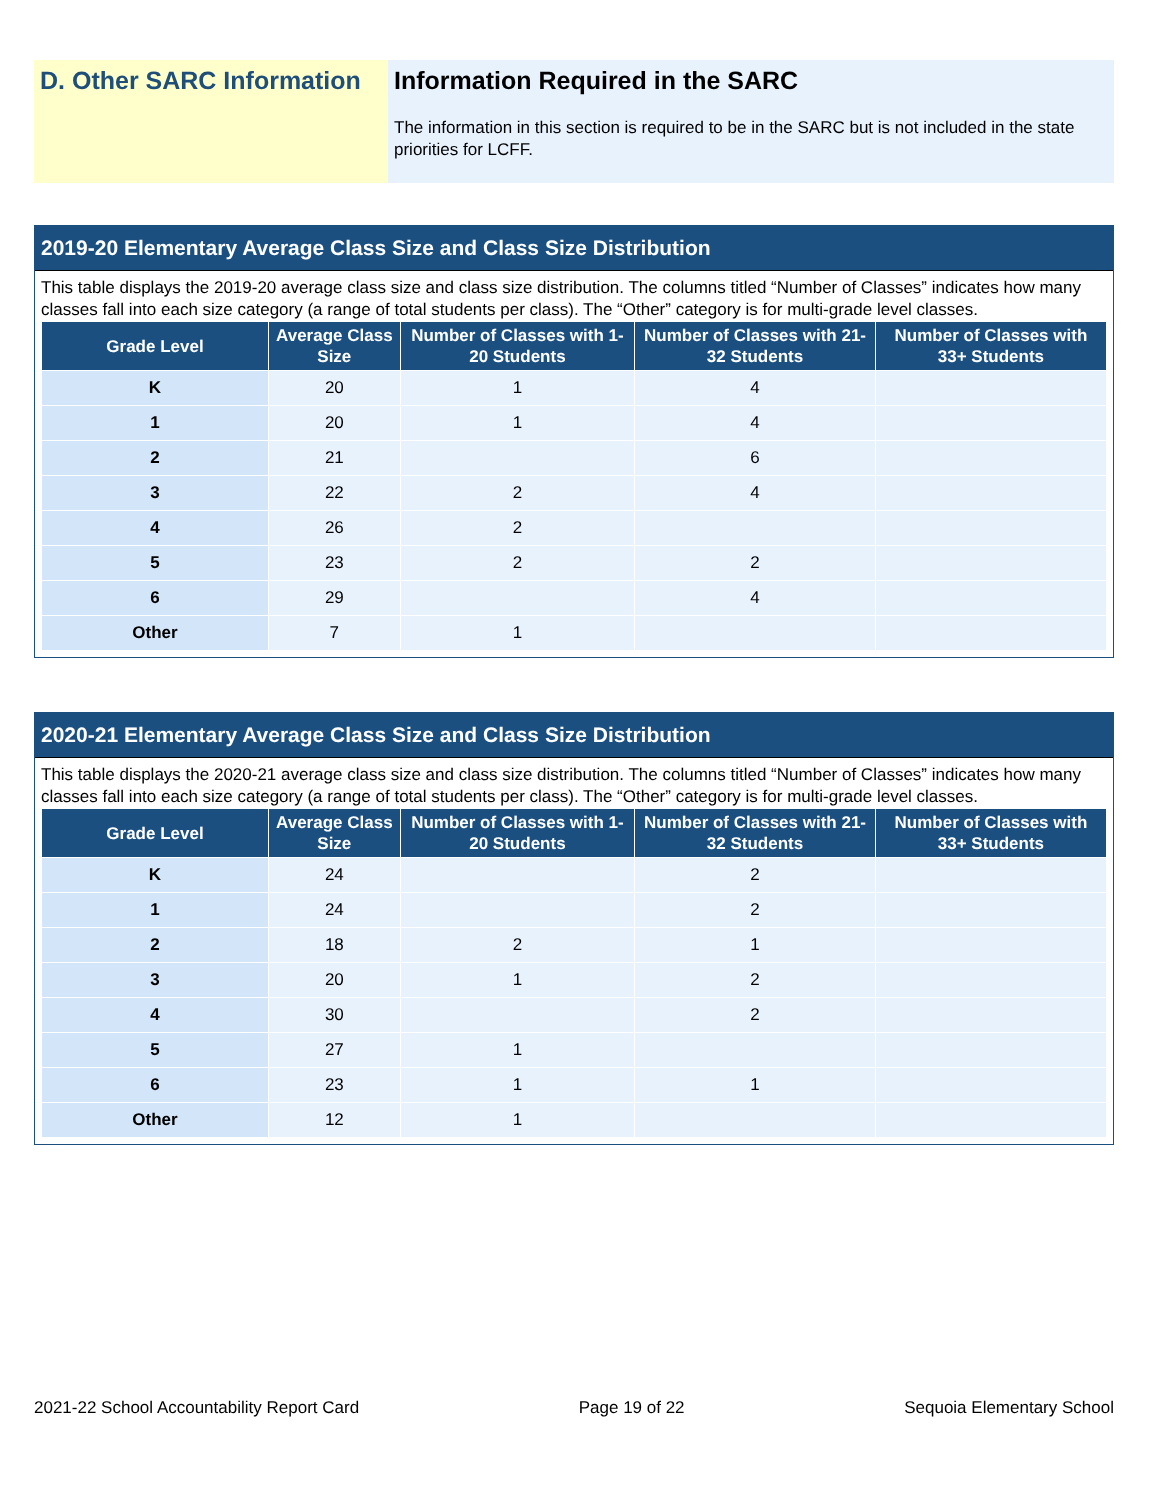D. Other SARC Information
Information Required in the SARC
The information in this section is required to be in the SARC but is not included in the state priorities for LCFF.
2019-20 Elementary Average Class Size and Class Size Distribution
This table displays the 2019-20 average class size and class size distribution. The columns titled “Number of Classes” indicates how many classes fall into each size category (a range of total students per class). The “Other” category is for multi-grade level classes.
| Grade Level | Average Class Size | Number of Classes with 1-20 Students | Number of Classes with 21-32 Students | Number of Classes with 33+ Students |
| --- | --- | --- | --- | --- |
| K | 20 | 1 | 4 | |
| 1 | 20 | 1 | 4 | |
| 2 | 21 | | 6 | |
| 3 | 22 | 2 | 4 | |
| 4 | 26 | 2 | | |
| 5 | 23 | 2 | 2 | |
| 6 | 29 | | 4 | |
| Other | 7 | 1 | | |
2020-21 Elementary Average Class Size and Class Size Distribution
This table displays the 2020-21 average class size and class size distribution. The columns titled “Number of Classes” indicates how many classes fall into each size category (a range of total students per class). The “Other” category is for multi-grade level classes.
| Grade Level | Average Class Size | Number of Classes with 1-20 Students | Number of Classes with 21-32 Students | Number of Classes with 33+ Students |
| --- | --- | --- | --- | --- |
| K | 24 | | 2 | |
| 1 | 24 | | 2 | |
| 2 | 18 | 2 | 1 | |
| 3 | 20 | 1 | 2 | |
| 4 | 30 | | 2 | |
| 5 | 27 | 1 | | |
| 6 | 23 | 1 | 1 | |
| Other | 12 | 1 | | |
2021-22 School Accountability Report Card Page 19 of 22 Sequoia Elementary School